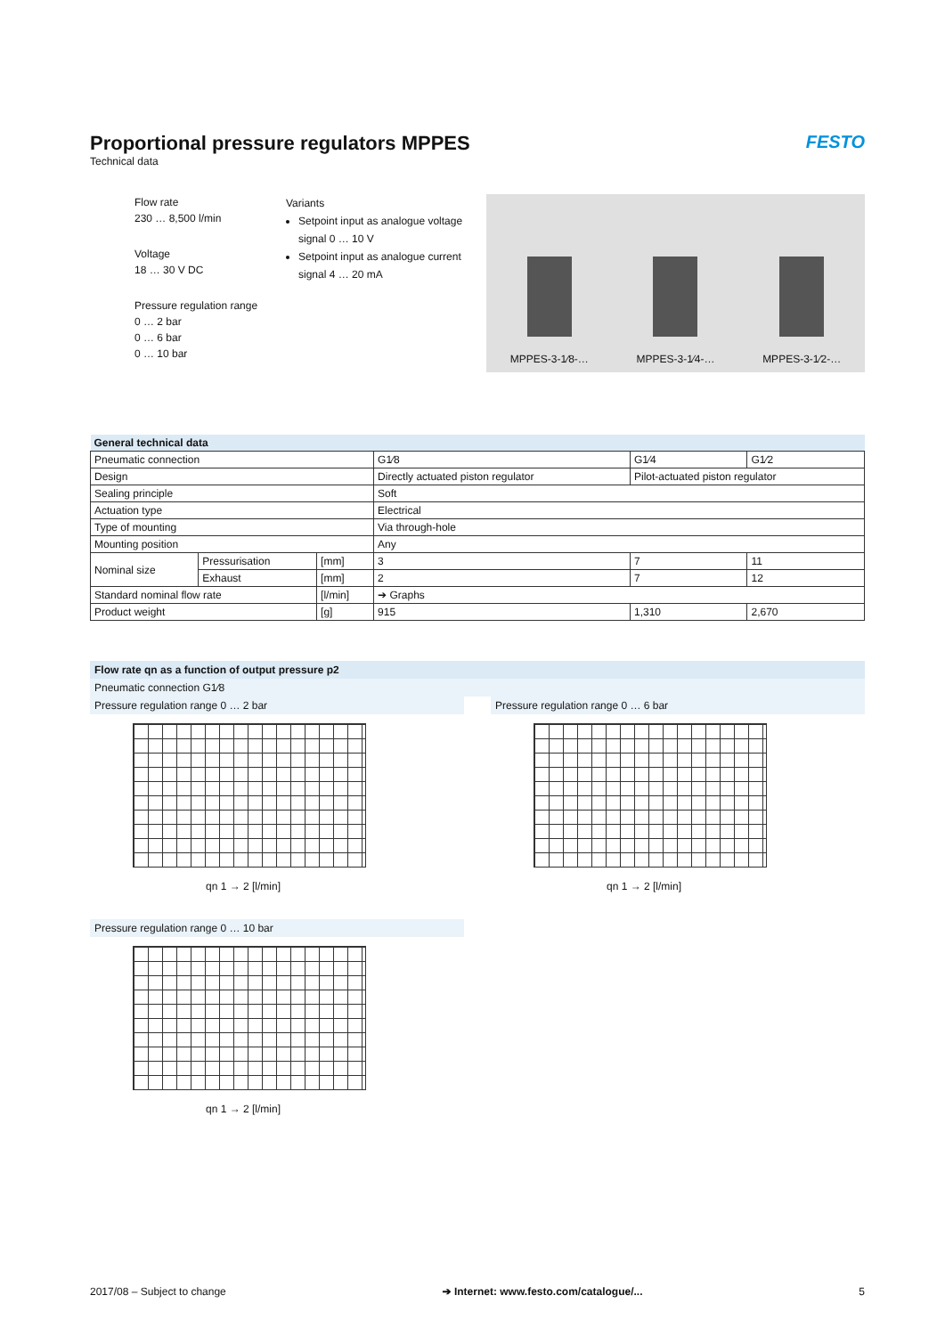Proportional pressure regulators MPPES
Technical data
FESTO
Flow rate
230 … 8,500 l/min
Voltage
18 … 30 V DC
Pressure regulation range
0 … 2 bar
0 … 6 bar
0 … 10 bar
Variants
Setpoint input as analogue voltage signal 0 … 10 V
Setpoint input as analogue current signal 4 … 20 mA
MPPES-3-1⁄8-…
MPPES-3-1⁄4-…
MPPES-3-1⁄2-…
| General technical data | | | | | |
| --- | --- | --- | --- | --- | --- |
| Pneumatic connection | | | G1⁄8 | G1⁄4 | G1⁄2 |
| Design | | | Directly actuated piston regulator | Pilot-actuated piston regulator | |
| Sealing principle | | | Soft | | |
| Actuation type | | | Electrical | | |
| Type of mounting | | | Via through-hole | | |
| Mounting position | | | Any | | |
| Nominal size | Pressurisation | [mm] | 3 | 7 | 11 |
| | Exhaust | [mm] | 2 | 7 | 12 |
| Standard nominal flow rate | | [l/min] | ➔ Graphs | | |
| Product weight | | [g] | 915 | 1,310 | 2,670 |
Flow rate qn as a function of output pressure p2
Pneumatic connection G1⁄8
Pressure regulation range 0 … 2 bar
qn 1 → 2 [l/min]
Pressure regulation range 0 … 6 bar
qn 1 → 2 [l/min]
Pressure regulation range 0 … 10 bar
qn 1 → 2 [l/min]
2017/08 – Subject to change ➔ Internet: www.festo.com/catalogue/... 5